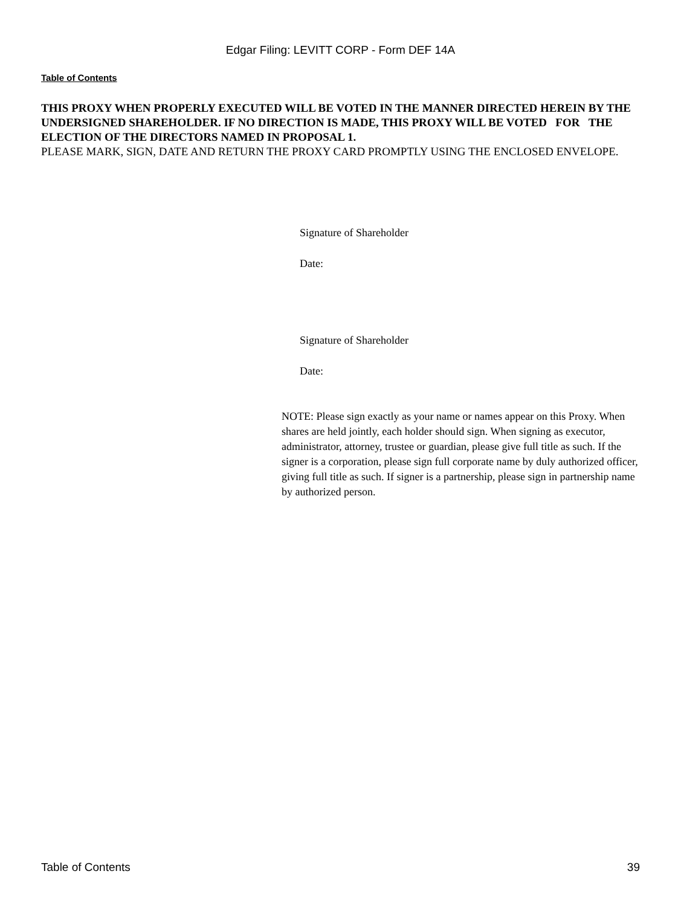Edgar Filing: LEVITT CORP - Form DEF 14A
Table of Contents
THIS PROXY WHEN PROPERLY EXECUTED WILL BE VOTED IN THE MANNER DIRECTED HEREIN BY THE UNDERSIGNED SHAREHOLDER. IF NO DIRECTION IS MADE, THIS PROXY WILL BE VOTED FOR THE ELECTION OF THE DIRECTORS NAMED IN PROPOSAL 1.
PLEASE MARK, SIGN, DATE AND RETURN THE PROXY CARD PROMPTLY USING THE ENCLOSED ENVELOPE.
Signature of Shareholder
Date:
Signature of Shareholder
Date:
NOTE: Please sign exactly as your name or names appear on this Proxy. When shares are held jointly, each holder should sign. When signing as executor, administrator, attorney, trustee or guardian, please give full title as such. If the signer is a corporation, please sign full corporate name by duly authorized officer, giving full title as such. If signer is a partnership, please sign in partnership name by authorized person.
Table of Contents 39